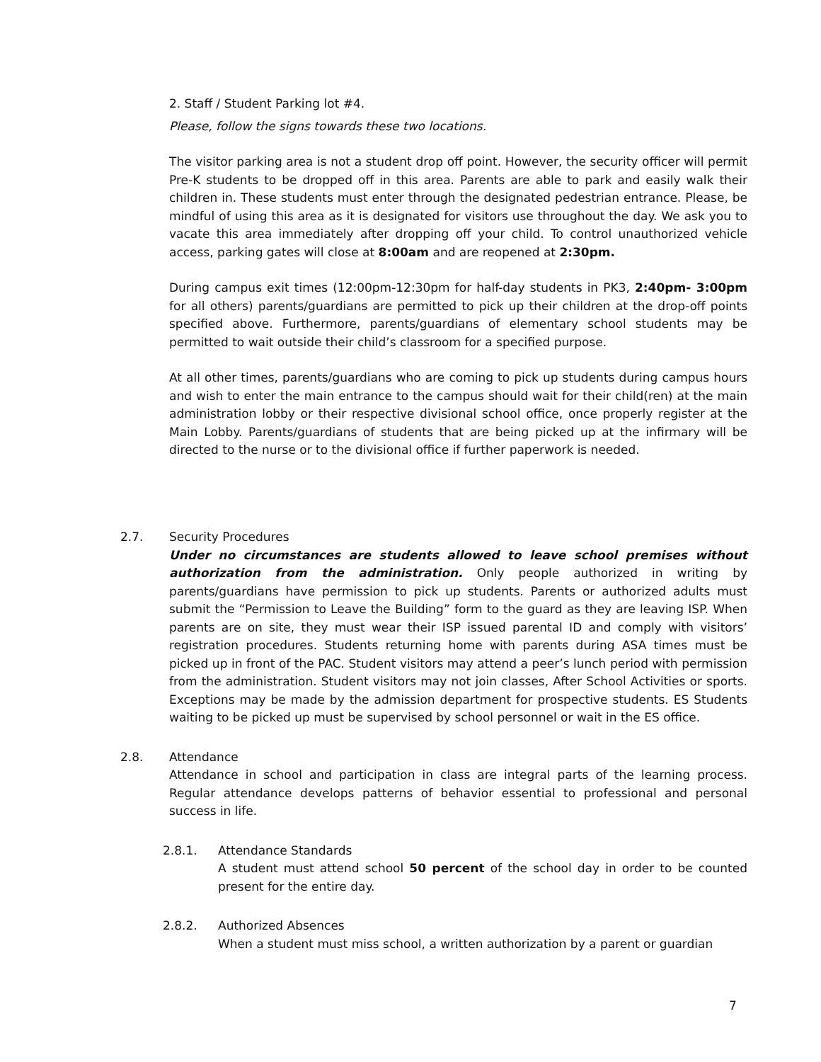2. Staff / Student Parking lot #4.
Please, follow the signs towards these two locations.
The visitor parking area is not a student drop off point. However, the security officer will permit Pre-K students to be dropped off in this area. Parents are able to park and easily walk their children in. These students must enter through the designated pedestrian entrance. Please, be mindful of using this area as it is designated for visitors use throughout the day. We ask you to vacate this area immediately after dropping off your child. To control unauthorized vehicle access, parking gates will close at 8:00am and are reopened at 2:30pm.
During campus exit times (12:00pm-12:30pm for half-day students in PK3, 2:40pm- 3:00pm for all others) parents/guardians are permitted to pick up their children at the drop-off points specified above. Furthermore, parents/guardians of elementary school students may be permitted to wait outside their child’s classroom for a specified purpose.
At all other times, parents/guardians who are coming to pick up students during campus hours and wish to enter the main entrance to the campus should wait for their child(ren) at the main administration lobby or their respective divisional school office, once properly register at the Main Lobby. Parents/guardians of students that are being picked up at the infirmary will be directed to the nurse or to the divisional office if further paperwork is needed.
2.7. Security Procedures
Under no circumstances are students allowed to leave school premises without authorization from the administration. Only people authorized in writing by parents/guardians have permission to pick up students. Parents or authorized adults must submit the “Permission to Leave the Building” form to the guard as they are leaving ISP. When parents are on site, they must wear their ISP issued parental ID and comply with visitors’ registration procedures. Students returning home with parents during ASA times must be picked up in front of the PAC. Student visitors may attend a peer’s lunch period with permission from the administration. Student visitors may not join classes, After School Activities or sports. Exceptions may be made by the admission department for prospective students. ES Students waiting to be picked up must be supervised by school personnel or wait in the ES office.
2.8. Attendance
Attendance in school and participation in class are integral parts of the learning process. Regular attendance develops patterns of behavior essential to professional and personal success in life.
2.8.1. Attendance Standards
A student must attend school 50 percent of the school day in order to be counted present for the entire day.
2.8.2. Authorized Absences
When a student must miss school, a written authorization by a parent or guardian
7